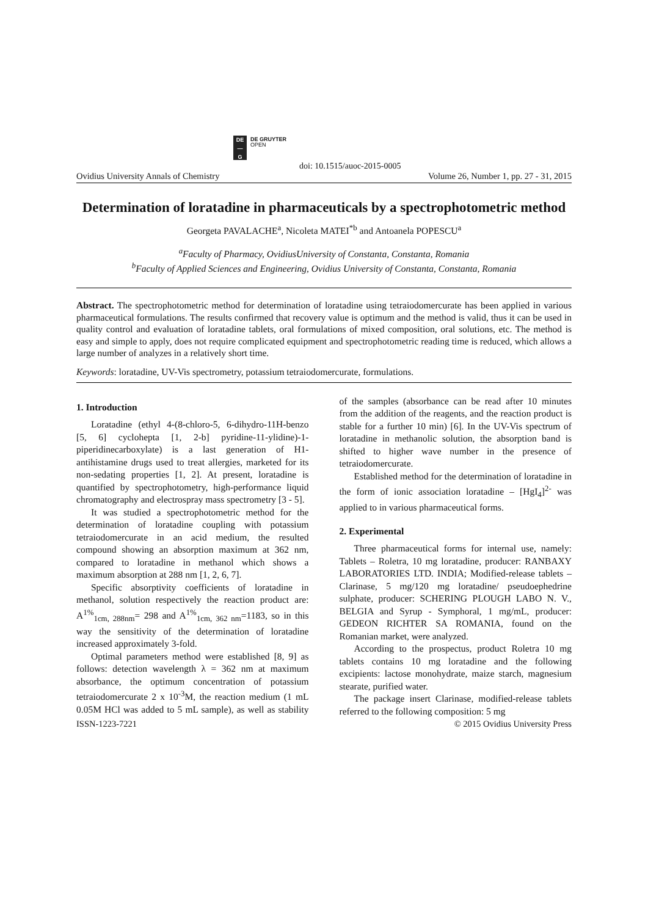DE
—
G
DE GRUYTER
OPEN
doi: 10.1515/auoc-2015-0005
Ovidius University Annals of Chemistry Volume 26, Number 1, pp. 27 - 31, 2015
Determination of loratadine in pharmaceuticals by a spectrophotometric method
Georgeta PAVALACHE<sup>a</sup>, Nicoleta MATEI<sup>*b</sup> and Antoanela POPESCU<sup>a</sup>
<sup>a</sup> Faculty of Pharmacy, OvidiusUniversity of Constanta, Constanta, Romania
<sup>b</sup> Faculty of Applied Sciences and Engineering, Ovidius University of Constanta, Constanta, Romania
Abstract. The spectrophotometric method for determination of loratadine using tetraiodomercurate has been applied in various pharmaceutical formulations. The results confirmed that recovery value is optimum and the method is valid, thus it can be used in quality control and evaluation of loratadine tablets, oral formulations of mixed composition, oral solutions, etc. The method is easy and simple to apply, does not require complicated equipment and spectrophotometric reading time is reduced, which allows a large number of analyzes in a relatively short time.
Keywords: loratadine, UV-Vis spectrometry, potassium tetraiodomercurate, formulations.
1. Introduction
Loratadine (ethyl 4-(8-chloro-5, 6-dihydro-11H-benzo [5, 6] cyclohepta [1, 2-b] pyridine-11-ylidine)-1-piperidinecarboxylate) is a last generation of H1-antihistamine drugs used to treat allergies, marketed for its non-sedating properties [1, 2]. At present, loratadine is quantified by spectrophotometry, high-performance liquid chromatography and electrospray mass spectrometry [3 - 5].
It was studied a spectrophotometric method for the determination of loratadine coupling with potassium tetraiodomercurate in an acid medium, the resulted compound showing an absorption maximum at 362 nm, compared to loratadine in methanol which shows a maximum absorption at 288 nm [1, 2, 6, 7].
Specific absorptivity coefficients of loratadine in methanol, solution respectively the reaction product are: A<sup>1%</sup><sub>1cm, 288nm</sub>= 298 and A<sup>1%</sup><sub>1cm, 362 nm</sub>=1183, so in this way the sensitivity of the determination of loratadine increased approximately 3-fold.
Optimal parameters method were established [8, 9] as follows: detection wavelength λ = 362 nm at maximum absorbance, the optimum concentration of potassium tetraiodomercurate 2 x 10<sup>-3</sup>M, the reaction medium (1 mL 0.05M HCl was added to 5 mL sample), as well as stability of the samples (absorbance can be read after 10 minutes from the addition of the reagents, and the reaction product is stable for a further 10 min) [6]. In the UV-Vis spectrum of loratadine in methanolic solution, the absorption band is shifted to higher wave number in the presence of tetraiodomercurate.
Established method for the determination of loratadine in the form of ionic association loratadine – [HgI<sub>4</sub>]<sup>2-</sup> was applied to in various pharmaceutical forms.
2. Experimental
Three pharmaceutical forms for internal use, namely: Tablets – Roletra, 10 mg loratadine, producer: RANBAXY LABORATORIES LTD. INDIA; Modified-release tablets – Clarinase, 5 mg/120 mg loratadine/ pseudoephedrine sulphate, producer: SCHERING PLOUGH LABO N. V., BELGIA and Syrup - Symphoral, 1 mg/mL, producer: GEDEON RICHTER SA ROMANIA, found on the Romanian market, were analyzed.
According to the prospectus, product Roletra 10 mg tablets contains 10 mg loratadine and the following excipients: lactose monohydrate, maize starch, magnesium stearate, purified water.
The package insert Clarinase, modified-release tablets referred to the following composition: 5 mg
ISSN-1223-7221 © 2015 Ovidius University Press